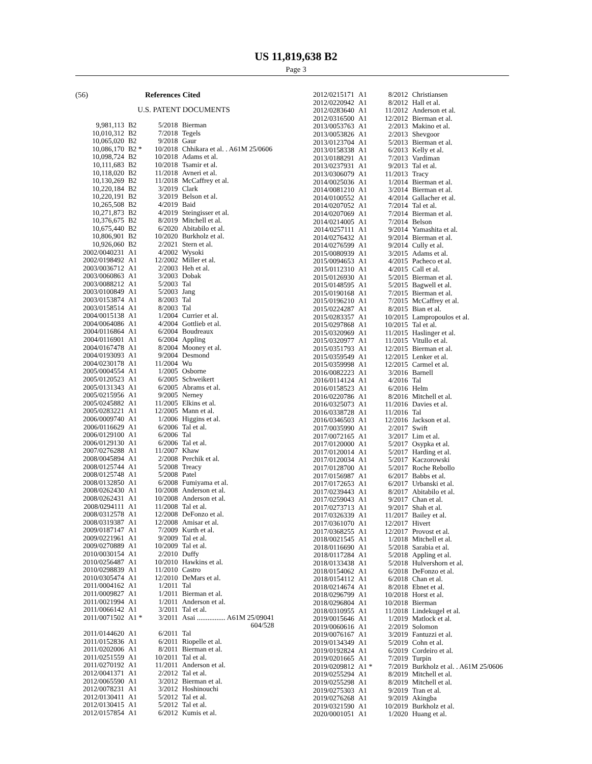US 11,819,638 B2
Page 3
(56) References Cited
U.S. PATENT DOCUMENTS
| 9,981,113 | B2 | 5/2018 | Bierman |
| 10,010,312 | B2 | 7/2018 | Tegels |
| 10,065,020 | B2 | 9/2018 | Gaur |
| 10,086,170 | B2 * | 10/2018 | Chhikara et al. . A61M 25/0606 |
| 10,098,724 | B2 | 10/2018 | Adams et al. |
| 10,111,683 | B2 | 10/2018 | Tsamir et al. |
| 10,118,020 | B2 | 11/2018 | Avneri et al. |
| 10,130,269 | B2 | 11/2018 | McCaffrey et al. |
| 10,220,184 | B2 | 3/2019 | Clark |
| 10,220,191 | B2 | 3/2019 | Belson et al. |
| 10,265,508 | B2 | 4/2019 | Baid |
| 10,271,873 | B2 | 4/2019 | Steingisser et al. |
| 10,376,675 | B2 | 8/2019 | Mitchell et al. |
| 10,675,440 | B2 | 6/2020 | Abitabilo et al. |
| 10,806,901 | B2 | 10/2020 | Burkholz et al. |
| 10,926,060 | B2 | 2/2021 | Stern et al. |
| 2002/0040231 | A1 | 4/2002 | Wysoki |
| 2002/0198492 | A1 | 12/2002 | Miller et al. |
| 2003/0036712 | A1 | 2/2003 | Heh et al. |
| 2003/0060863 | A1 | 3/2003 | Dobak |
| 2003/0088212 | A1 | 5/2003 | Tal |
| 2003/0100849 | A1 | 5/2003 | Jang |
| 2003/0153874 | A1 | 8/2003 | Tal |
| 2003/0158514 | A1 | 8/2003 | Tal |
| 2004/0015138 | A1 | 1/2004 | Currier et al. |
| 2004/0064086 | A1 | 4/2004 | Gottlieb et al. |
| 2004/0116864 | A1 | 6/2004 | Boudreaux |
| 2004/0116901 | A1 | 6/2004 | Appling |
| 2004/0167478 | A1 | 8/2004 | Mooney et al. |
| 2004/0193093 | A1 | 9/2004 | Desmond |
| 2004/0230178 | A1 | 11/2004 | Wu |
| 2005/0004554 | A1 | 1/2005 | Osborne |
| 2005/0120523 | A1 | 6/2005 | Schweikert |
| 2005/0131343 | A1 | 6/2005 | Abrams et al. |
| 2005/0215956 | A1 | 9/2005 | Nerney |
| 2005/0245882 | A1 | 11/2005 | Elkins et al. |
| 2005/0283221 | A1 | 12/2005 | Mann et al. |
| 2006/0009740 | A1 | 1/2006 | Higgins et al. |
| 2006/0116629 | A1 | 6/2006 | Tal et al. |
| 2006/0129100 | A1 | 6/2006 | Tal |
| 2006/0129130 | A1 | 6/2006 | Tal et al. |
| 2007/0276288 | A1 | 11/2007 | Khaw |
| 2008/0045894 | A1 | 2/2008 | Perchik et al. |
| 2008/0125744 | A1 | 5/2008 | Treacy |
| 2008/0125748 | A1 | 5/2008 | Patel |
| 2008/0132850 | A1 | 6/2008 | Fumiyama et al. |
| 2008/0262430 | A1 | 10/2008 | Anderson et al. |
| 2008/0262431 | A1 | 10/2008 | Anderson et al. |
| 2008/0294111 | A1 | 11/2008 | Tal et al. |
| 2008/0312578 | A1 | 12/2008 | DeFonzo et al. |
| 2008/0319387 | A1 | 12/2008 | Amisar et al. |
| 2009/0187147 | A1 | 7/2009 | Kurth et al. |
| 2009/0221961 | A1 | 9/2009 | Tal et al. |
| 2009/0270889 | A1 | 10/2009 | Tal et al. |
| 2010/0030154 | A1 | 2/2010 | Duffy |
| 2010/0256487 | A1 | 10/2010 | Hawkins et al. |
| 2010/0298839 | A1 | 11/2010 | Castro |
| 2010/0305474 | A1 | 12/2010 | DeMars et al. |
| 2011/0004162 | A1 | 1/2011 | Tal |
| 2011/0009827 | A1 | 1/2011 | Bierman et al. |
| 2011/0021994 | A1 | 1/2011 | Anderson et al. |
| 2011/0066142 | A1 | 3/2011 | Tal et al. |
| 2011/0071502 | A1 * | 3/2011 | Asai ................ A61M 25/09041 |
| | | | 604/528 |
| 2011/0144620 | A1 | 6/2011 | Tal |
| 2011/0152836 | A1 | 6/2011 | Riopelle et al. |
| 2011/0202006 | A1 | 8/2011 | Bierman et al. |
| 2011/0251559 | A1 | 10/2011 | Tal et al. |
| 2011/0270192 | A1 | 11/2011 | Anderson et al. |
| 2012/0041371 | A1 | 2/2012 | Tal et al. |
| 2012/0065590 | A1 | 3/2012 | Bierman et al. |
| 2012/0078231 | A1 | 3/2012 | Hoshinouchi |
| 2012/0130411 | A1 | 5/2012 | Tal et al. |
| 2012/0130415 | A1 | 5/2012 | Tal et al. |
| 2012/0157854 | A1 | 6/2012 | Kumis et al. |
| 2012/0215171 | A1 | 8/2012 | Christiansen |
| 2012/0220942 | A1 | 8/2012 | Hall et al. |
| 2012/0283640 | A1 | 11/2012 | Anderson et al. |
| 2012/0316500 | A1 | 12/2012 | Bierman et al. |
| 2013/0053763 | A1 | 2/2013 | Makino et al. |
| 2013/0053826 | A1 | 2/2013 | Shevgoor |
| 2013/0123704 | A1 | 5/2013 | Bierman et al. |
| 2013/0158338 | A1 | 6/2013 | Kelly et al. |
| 2013/0188291 | A1 | 7/2013 | Vardiman |
| 2013/0237931 | A1 | 9/2013 | Tal et al. |
| 2013/0306079 | A1 | 11/2013 | Tracy |
| 2014/0025036 | A1 | 1/2014 | Bierman et al. |
| 2014/0081210 | A1 | 3/2014 | Bierman et al. |
| 2014/0100552 | A1 | 4/2014 | Gallacher et al. |
| 2014/0207052 | A1 | 7/2014 | Tal et al. |
| 2014/0207069 | A1 | 7/2014 | Bierman et al. |
| 2014/0214005 | A1 | 7/2014 | Belson |
| 2014/0257111 | A1 | 9/2014 | Yamashita et al. |
| 2014/0276432 | A1 | 9/2014 | Bierman et al. |
| 2014/0276599 | A1 | 9/2014 | Cully et al. |
| 2015/0080939 | A1 | 3/2015 | Adams et al. |
| 2015/0094653 | A1 | 4/2015 | Pacheco et al. |
| 2015/0112310 | A1 | 4/2015 | Call et al. |
| 2015/0126930 | A1 | 5/2015 | Bierman et al. |
| 2015/0148595 | A1 | 5/2015 | Bagwell et al. |
| 2015/0190168 | A1 | 7/2015 | Bierman et al. |
| 2015/0196210 | A1 | 7/2015 | McCaffrey et al. |
| 2015/0224287 | A1 | 8/2015 | Bian et al. |
| 2015/0283357 | A1 | 10/2015 | Lampropoulos et al. |
| 2015/0297868 | A1 | 10/2015 | Tal et al. |
| 2015/0320969 | A1 | 11/2015 | Haslinger et al. |
| 2015/0320977 | A1 | 11/2015 | Vitullo et al. |
| 2015/0351793 | A1 | 12/2015 | Bierman et al. |
| 2015/0359549 | A1 | 12/2015 | Lenker et al. |
| 2015/0359998 | A1 | 12/2015 | Carmel et al. |
| 2016/0082223 | A1 | 3/2016 | Barnell |
| 2016/0114124 | A1 | 4/2016 | Tal |
| 2016/0158523 | A1 | 6/2016 | Helm |
| 2016/0220786 | A1 | 8/2016 | Mitchell et al. |
| 2016/0325073 | A1 | 11/2016 | Davies et al. |
| 2016/0338728 | A1 | 11/2016 | Tal |
| 2016/0346503 | A1 | 12/2016 | Jackson et al. |
| 2017/0035990 | A1 | 2/2017 | Swift |
| 2017/0072165 | A1 | 3/2017 | Lim et al. |
| 2017/0120000 | A1 | 5/2017 | Osypka et al. |
| 2017/0120014 | A1 | 5/2017 | Harding et al. |
| 2017/0120034 | A1 | 5/2017 | Kaczorowski |
| 2017/0128700 | A1 | 5/2017 | Roche Rebollo |
| 2017/0156987 | A1 | 6/2017 | Babbs et al. |
| 2017/0172653 | A1 | 6/2017 | Urbanski et al. |
| 2017/0239443 | A1 | 8/2017 | Abitabilo et al. |
| 2017/0259043 | A1 | 9/2017 | Chan et al. |
| 2017/0273713 | A1 | 9/2017 | Shah et al. |
| 2017/0326339 | A1 | 11/2017 | Bailey et al. |
| 2017/0361070 | A1 | 12/2017 | Hivert |
| 2017/0368255 | A1 | 12/2017 | Provost et al. |
| 2018/0021545 | A1 | 1/2018 | Mitchell et al. |
| 2018/0116690 | A1 | 5/2018 | Sarabia et al. |
| 2018/0117284 | A1 | 5/2018 | Appling et al. |
| 2018/0133438 | A1 | 5/2018 | Hulvershorn et al. |
| 2018/0154062 | A1 | 6/2018 | DeFonzo et al. |
| 2018/0154112 | A1 | 6/2018 | Chan et al. |
| 2018/0214674 | A1 | 8/2018 | Ebnet et al. |
| 2018/0296799 | A1 | 10/2018 | Horst et al. |
| 2018/0296804 | A1 | 10/2018 | Bierman |
| 2018/0310955 | A1 | 11/2018 | Lindekugel et al. |
| 2019/0015646 | A1 | 1/2019 | Matlock et al. |
| 2019/0060616 | A1 | 2/2019 | Solomon |
| 2019/0076167 | A1 | 3/2019 | Fantuzzi et al. |
| 2019/0134349 | A1 | 5/2019 | Cohn et al. |
| 2019/0192824 | A1 | 6/2019 | Cordeiro et al. |
| 2019/0201665 | A1 | 7/2019 | Turpin |
| 2019/0209812 | A1 * | 7/2019 | Burkholz et al. . A61M 25/0606 |
| 2019/0255294 | A1 | 8/2019 | Mitchell et al. |
| 2019/0255298 | A1 | 8/2019 | Mitchell et al. |
| 2019/0275303 | A1 | 9/2019 | Tran et al. |
| 2019/0276268 | A1 | 9/2019 | Akingba |
| 2019/0321590 | A1 | 10/2019 | Burkholz et al. |
| 2020/0001051 | A1 | 1/2020 | Huang et al. |